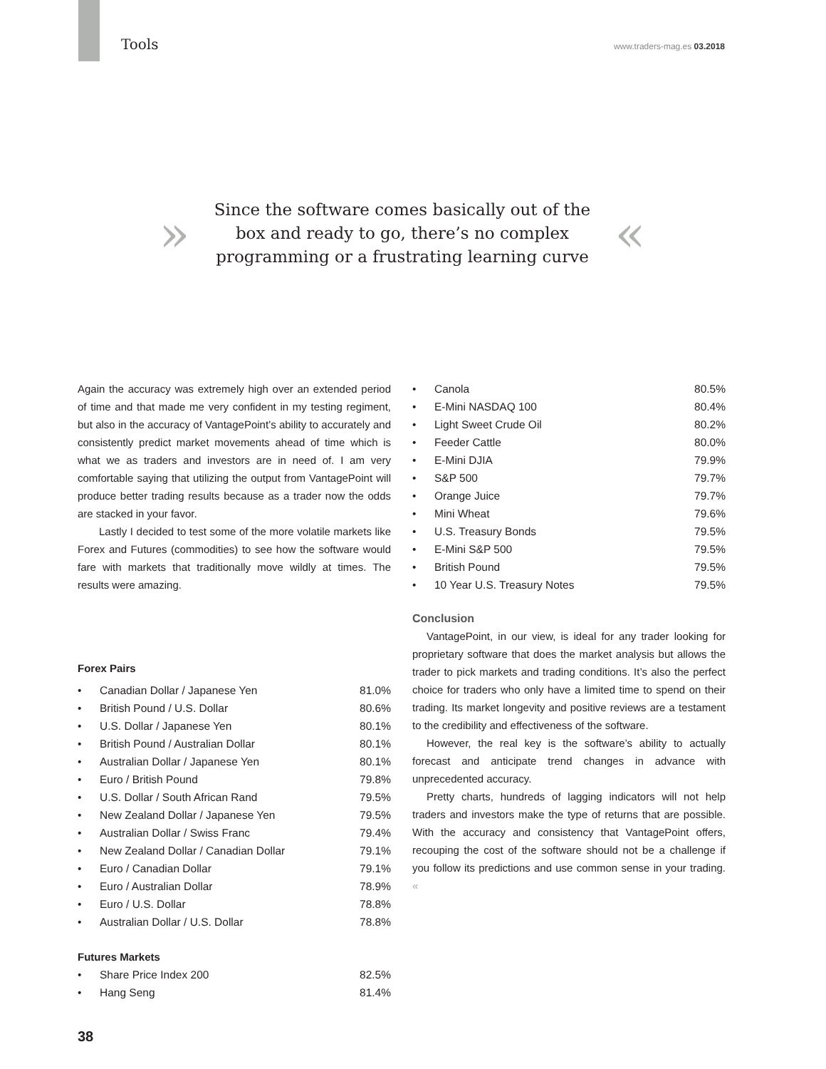Tools www.traders-mag.es 03.2018
»
Since the software comes basically out of the box and ready to go, there’s no complex programming or a frustrating learning curve
«
Again the accuracy was extremely high over an extended period of time and that made me very confident in my testing regiment, but also in the accuracy of VantagePoint’s ability to accurately and consistently predict market movements ahead of time which is what we as traders and investors are in need of. I am very comfortable saying that utilizing the output from VantagePoint will produce better trading results because as a trader now the odds are stacked in your favor.
Lastly I decided to test some of the more volatile markets like Forex and Futures (commodities) to see how the software would fare with markets that traditionally move wildly at times. The results were amazing.
Forex Pairs
| • | Canadian Dollar / Japanese Yen | 81.0% |
| • | British Pound / U.S. Dollar | 80.6% |
| • | U.S. Dollar / Japanese Yen | 80.1% |
| • | British Pound / Australian Dollar | 80.1% |
| • | Australian Dollar / Japanese Yen | 80.1% |
| • | Euro / British Pound | 79.8% |
| • | U.S. Dollar / South African Rand | 79.5% |
| • | New Zealand Dollar / Japanese Yen | 79.5% |
| • | Australian Dollar / Swiss Franc | 79.4% |
| • | New Zealand Dollar / Canadian Dollar | 79.1% |
| • | Euro / Canadian Dollar | 79.1% |
| • | Euro / Australian Dollar | 78.9% |
| • | Euro / U.S. Dollar | 78.8% |
| • | Australian Dollar / U.S. Dollar | 78.8% |
Futures Markets
| • | Share Price Index 200 | 82.5% |
| • | Hang Seng | 81.4% |
| • | Canola | 80.5% |
| • | E-Mini NASDAQ 100 | 80.4% |
| • | Light Sweet Crude Oil | 80.2% |
| • | Feeder Cattle | 80.0% |
| • | E-Mini DJIA | 79.9% |
| • | S&P 500 | 79.7% |
| • | Orange Juice | 79.7% |
| • | Mini Wheat | 79.6% |
| • | U.S. Treasury Bonds | 79.5% |
| • | E-Mini S&P 500 | 79.5% |
| • | British Pound | 79.5% |
| • | 10 Year U.S. Treasury Notes | 79.5% |
Conclusion
VantagePoint, in our view, is ideal for any trader looking for proprietary software that does the market analysis but allows the trader to pick markets and trading conditions. It’s also the perfect choice for traders who only have a limited time to spend on their trading. Its market longevity and positive reviews are a testament to the credibility and effectiveness of the software.
However, the real key is the software’s ability to actually forecast and anticipate trend changes in advance with unprecedented accuracy.
Pretty charts, hundreds of lagging indicators will not help traders and investors make the type of returns that are possible. With the accuracy and consistency that VantagePoint offers, recouping the cost of the software should not be a challenge if you follow its predictions and use common sense in your trading. «
38